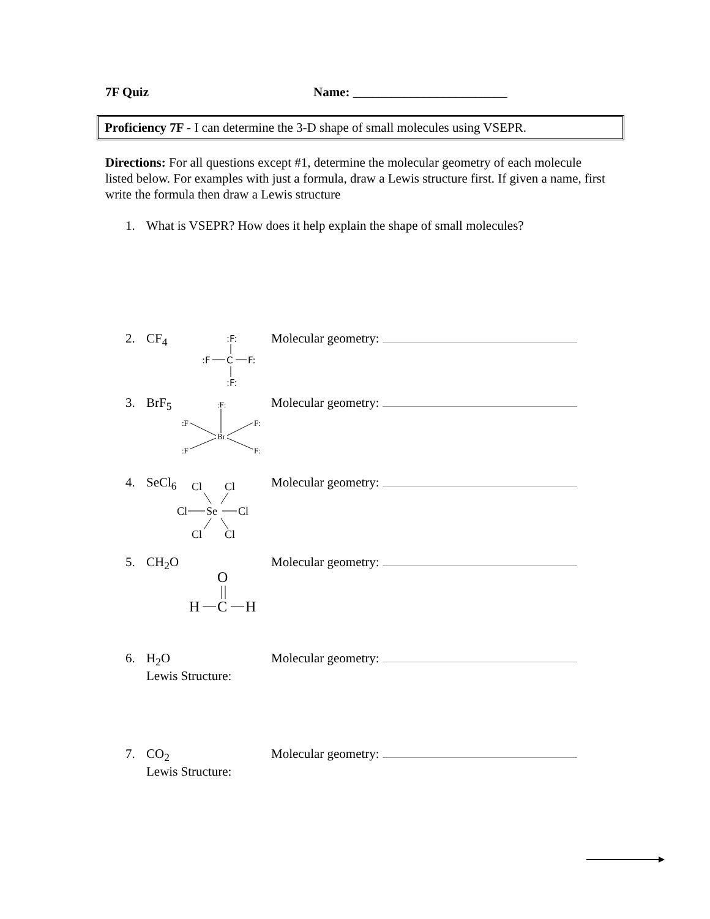7F Quiz Name: ________________________
Proficiency 7F - I can determine the 3-D shape of small molecules using VSEPR.
Directions: For all questions except #1, determine the molecular geometry of each molecule listed below. For examples with just a formula, draw a Lewis structure first. If given a name, first write the formula then draw a Lewis structure
1. What is VSEPR? How does it help explain the shape of small molecules?
2. CF<sub>4</sub> Molecular geometry:
:F:
:F
C
F:
:F:
3. BrF<sub>5</sub> Molecular geometry:
:F:
:F
F:
:F
F:
Br
4. SeCl<sub>6</sub> Molecular geometry:
Cl
Cl
Cl
Se
Cl
Cl
Cl
5. CH<sub>2</sub>O Molecular geometry:
O
H
C
H
6. H<sub>2</sub>O
Lewis Structure:
Molecular geometry:
7. CO<sub>2</sub>
Lewis Structure:
Molecular geometry: